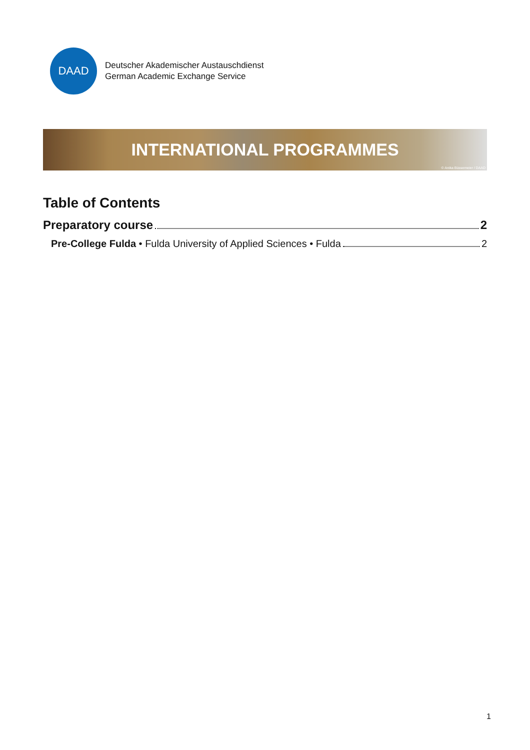DAAD
Deutscher Akademischer Austauschdienst
German Academic Exchange Service
INTERNATIONAL PROGRAMMES
© Anika Büssemeier / DAAD
Table of Contents
Preparatory course 2
Pre-College Fulda • Fulda University of Applied Sciences • Fulda 2
1